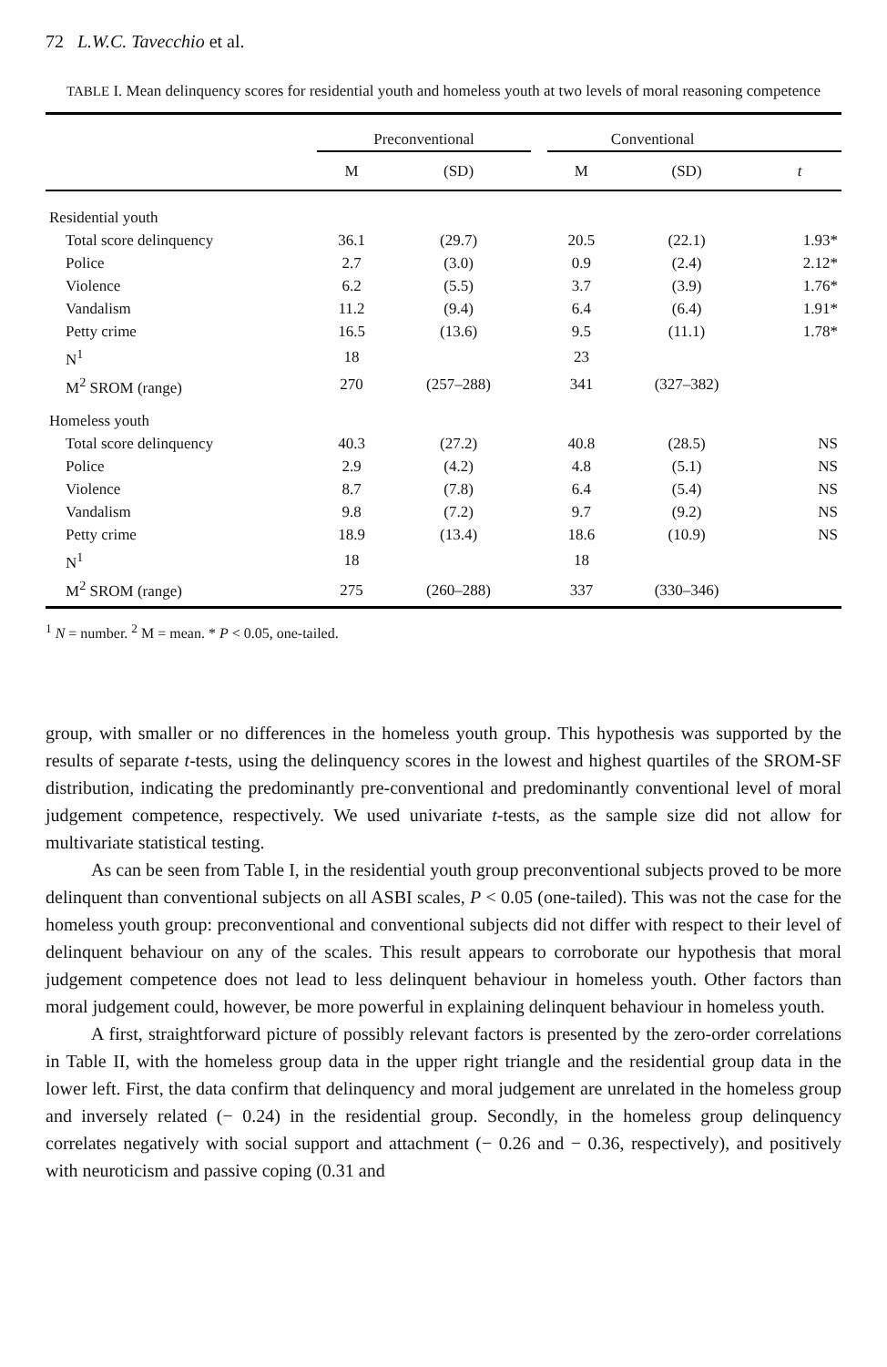72 L.W.C. Tavecchio et al.
TABLE I. Mean delinquency scores for residential youth and homeless youth at two levels of moral reasoning competence
| | Preconventional | | | Conventional | | |
| --- | --- | --- | --- | --- | --- | --- |
| | M | (SD) | | M | (SD) | t |
| Residential youth | | | | | | |
| Total score delinquency | 36.1 | (29.7) | | 20.5 | (22.1) | 1.93* |
| Police | 2.7 | (3.0) | | 0.9 | (2.4) | 2.12* |
| Violence | 6.2 | (5.5) | | 3.7 | (3.9) | 1.76* |
| Vandalism | 11.2 | (9.4) | | 6.4 | (6.4) | 1.91* |
| Petty crime | 16.5 | (13.6) | | 9.5 | (11.1) | 1.78* |
| N<sup>1</sup> | 18 | | | 23 | | |
| M<sup>2</sup> SROM (range) | 270 | (257–288) | | 341 | (327–382) | |
| Homeless youth | | | | | | |
| Total score delinquency | 40.3 | (27.2) | | 40.8 | (28.5) | NS |
| Police | 2.9 | (4.2) | | 4.8 | (5.1) | NS |
| Violence | 8.7 | (7.8) | | 6.4 | (5.4) | NS |
| Vandalism | 9.8 | (7.2) | | 9.7 | (9.2) | NS |
| Petty crime | 18.9 | (13.4) | | 18.6 | (10.9) | NS |
| N<sup>1</sup> | 18 | | | 18 | | |
| M<sup>2</sup> SROM (range) | 275 | (260–288) | | 337 | (330–346) | |
<sup>1</sup> N = number. <sup>2</sup> M = mean. * P < 0.05, one-tailed.
group, with smaller or no differences in the homeless youth group. This hypothesis was supported by the results of separate t-tests, using the delinquency scores in the lowest and highest quartiles of the SROM-SF distribution, indicating the predominantly pre-conventional and predominantly conventional level of moral judgement competence, respectively. We used univariate t-tests, as the sample size did not allow for multivariate statistical testing.
As can be seen from Table I, in the residential youth group preconventional subjects proved to be more delinquent than conventional subjects on all ASBI scales, P < 0.05 (one-tailed). This was not the case for the homeless youth group: preconventional and conventional subjects did not differ with respect to their level of delinquent behaviour on any of the scales. This result appears to corroborate our hypothesis that moral judgement competence does not lead to less delinquent behaviour in homeless youth. Other factors than moral judgement could, however, be more powerful in explaining delinquent behaviour in homeless youth.
A first, straightforward picture of possibly relevant factors is presented by the zero-order correlations in Table II, with the homeless group data in the upper right triangle and the residential group data in the lower left. First, the data confirm that delinquency and moral judgement are unrelated in the homeless group and inversely related (− 0.24) in the residential group. Secondly, in the homeless group delinquency correlates negatively with social support and attachment (− 0.26 and − 0.36, respectively), and positively with neuroticism and passive coping (0.31 and